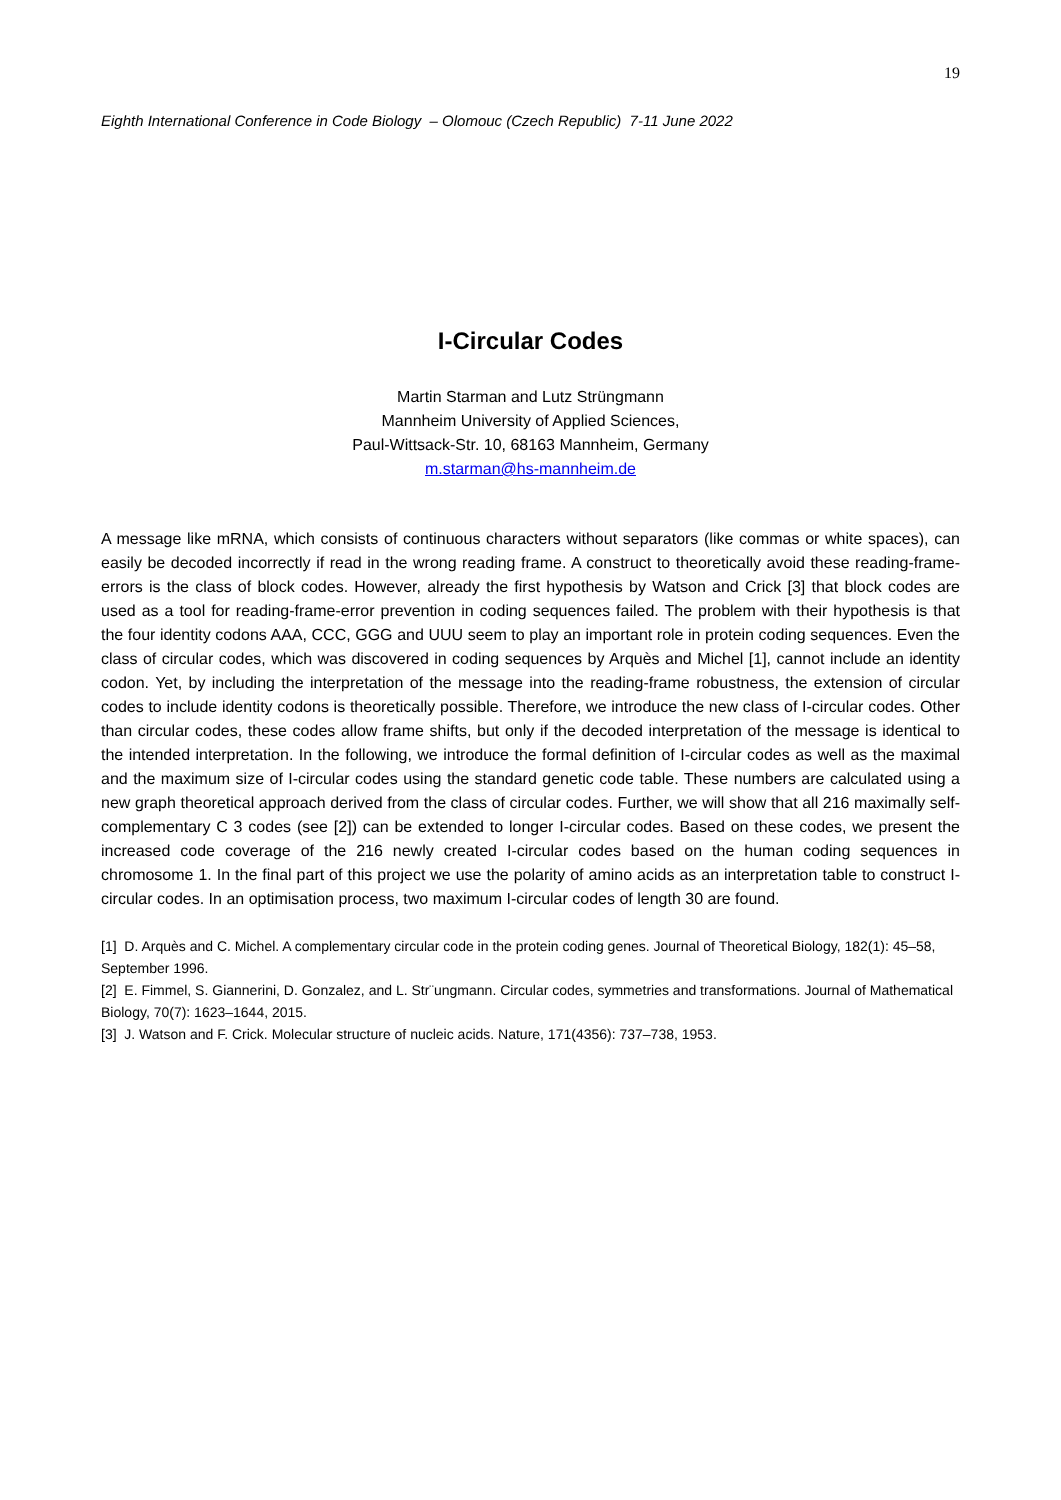19
Eighth International Conference in Code Biology – Olomouc (Czech Republic) 7-11 June 2022
I-Circular Codes
Martin Starman and Lutz Strüngmann
Mannheim University of Applied Sciences,
Paul-Wittsack-Str. 10, 68163 Mannheim, Germany
m.starman@hs-mannheim.de
A message like mRNA, which consists of continuous characters without separators (like commas or white spaces), can easily be decoded incorrectly if read in the wrong reading frame. A construct to theoretically avoid these reading-frame-errors is the class of block codes. However, already the first hypothesis by Watson and Crick [3] that block codes are used as a tool for reading-frame-error prevention in coding sequences failed. The problem with their hypothesis is that the four identity codons AAA, CCC, GGG and UUU seem to play an important role in protein coding sequences. Even the class of circular codes, which was discovered in coding sequences by Arquès and Michel [1], cannot include an identity codon. Yet, by including the interpretation of the message into the reading-frame robustness, the extension of circular codes to include identity codons is theoretically possible. Therefore, we introduce the new class of I-circular codes. Other than circular codes, these codes allow frame shifts, but only if the decoded interpretation of the message is identical to the intended interpretation. In the following, we introduce the formal definition of I-circular codes as well as the maximal and the maximum size of I-circular codes using the standard genetic code table. These numbers are calculated using a new graph theoretical approach derived from the class of circular codes. Further, we will show that all 216 maximally self-complementary C 3 codes (see [2]) can be extended to longer I-circular codes. Based on these codes, we present the increased code coverage of the 216 newly created I-circular codes based on the human coding sequences in chromosome 1. In the final part of this project we use the polarity of amino acids as an interpretation table to construct I-circular codes. In an optimisation process, two maximum I-circular codes of length 30 are found.
[1] D. Arquès and C. Michel. A complementary circular code in the protein coding genes. Journal of Theoretical Biology, 182(1): 45–58, September 1996.
[2] E. Fimmel, S. Giannerini, D. Gonzalez, and L. Str¨ungmann. Circular codes, symmetries and transformations. Journal of Mathematical Biology, 70(7): 1623–1644, 2015.
[3] J. Watson and F. Crick. Molecular structure of nucleic acids. Nature, 171(4356): 737–738, 1953.